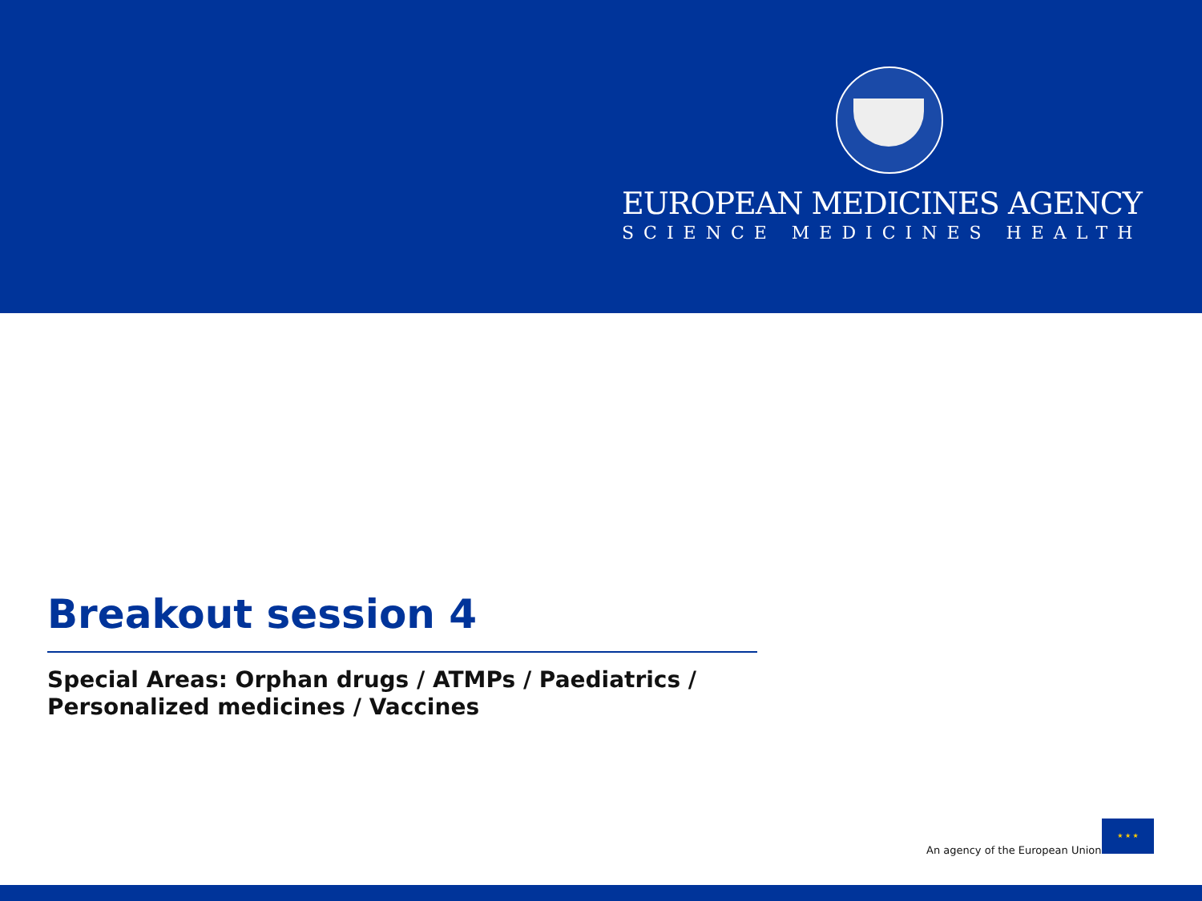EUROPEAN MEDICINES AGENCY
SCIENCE MEDICINES HEALTH
Breakout session 4
Special Areas: Orphan drugs / ATMPs / Paediatrics /
Personalized medicines / Vaccines
An agency of the European Union
★ ★ ★